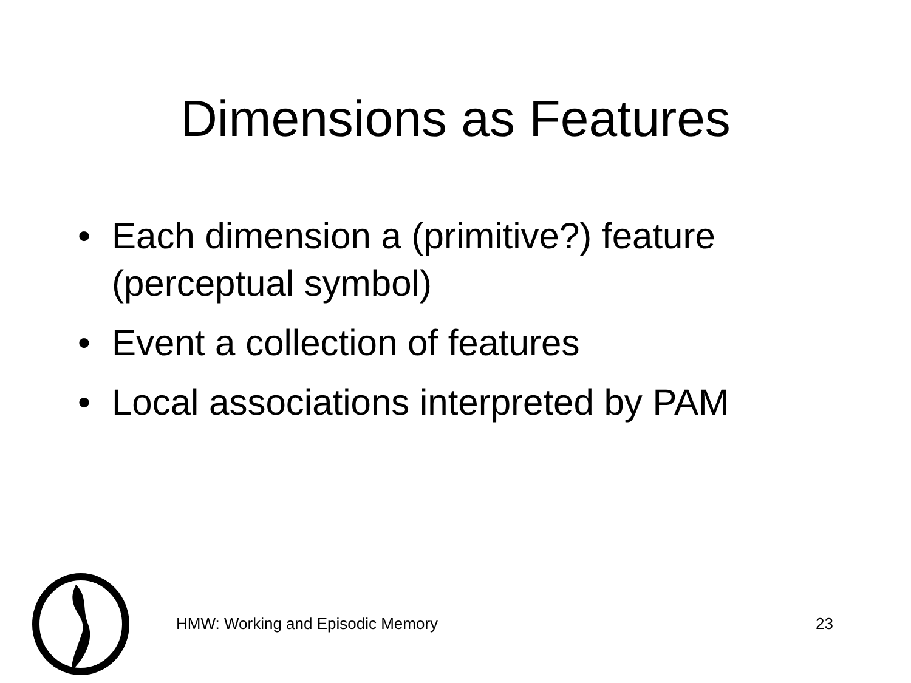Dimensions as Features
• Each dimension a (primitive?) feature (perceptual symbol)
• Event a collection of features
• Local associations interpreted by PAM
HMW: Working and Episodic Memory
23